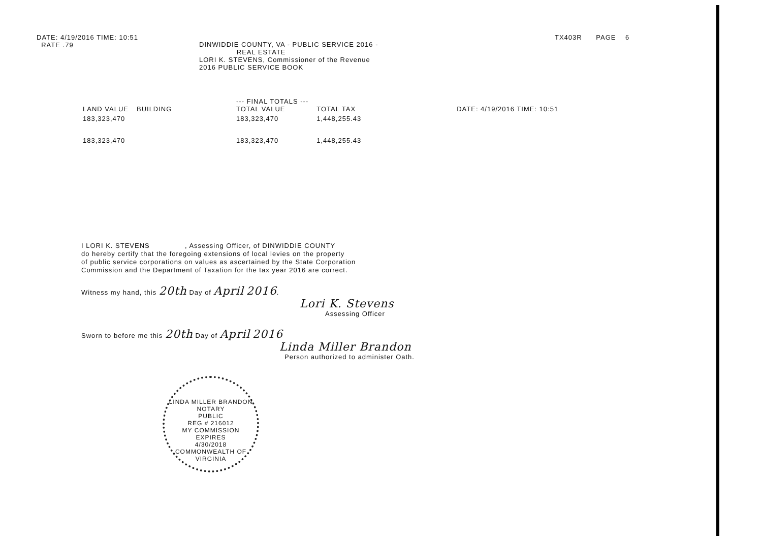DATE: 4/19/2016 TIME: 10:51
RATE .79
DINWIDDIE COUNTY, VA - PUBLIC SERVICE 2016 -
REAL ESTATE
LORI K. STEVENS, Commissioner of the Revenue
2016 PUBLIC SERVICE BOOK
TX403R PAGE 6
| LAND VALUE | BUILDING | --- FINAL TOTALS --- TOTAL VALUE | TOTAL TAX | DATE: 4/19/2016 TIME: 10:51 |
| --- | --- | --- | --- | --- |
| 183,323,470 | | 183,323,470 | 1,448,255.43 | |
| 183,323,470 | | 183,323,470 | 1,448,255.43 | |
I LORI K. STEVENS , Assessing Officer, of DINWIDDIE COUNTY
do hereby certify that the foregoing extensions of local levies on the property
of public service corporations on values as ascertained by the State Corporation
Commission and the Department of Taxation for the tax year 2016 are correct.
Witness my hand, this 20th Day of April 2016.
Lori K. Stevens
Assessing Officer
Sworn to before me this 20th Day of April 2016
Linda Miller Brandon
Person authorized to administer Oath.
LINDA MILLER BRANDON
NOTARY
PUBLIC
REG # 216012
MY COMMISSION
EXPIRES
4/30/2018
COMMONWEALTH OF VIRGINIA